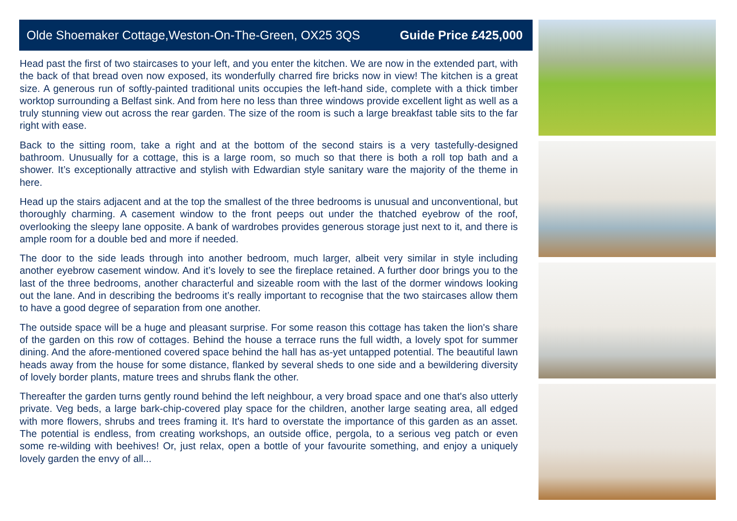Olde Shoemaker Cottage,Weston-On-The-Green, OX25 3QS Guide Price £425,000
Head past the first of two staircases to your left, and you enter the kitchen. We are now in the extended part, with the back of that bread oven now exposed, its wonderfully charred fire bricks now in view! The kitchen is a great size. A generous run of softly-painted traditional units occupies the left-hand side, complete with a thick timber worktop surrounding a Belfast sink. And from here no less than three windows provide excellent light as well as a truly stunning view out across the rear garden. The size of the room is such a large breakfast table sits to the far right with ease.
Back to the sitting room, take a right and at the bottom of the second stairs is a very tastefully-designed bathroom. Unusually for a cottage, this is a large room, so much so that there is both a roll top bath and a shower. It’s exceptionally attractive and stylish with Edwardian style sanitary ware the majority of the theme in here.
Head up the stairs adjacent and at the top the smallest of the three bedrooms is unusual and unconventional, but thoroughly charming. A casement window to the front peeps out under the thatched eyebrow of the roof, overlooking the sleepy lane opposite. A bank of wardrobes provides generous storage just next to it, and there is ample room for a double bed and more if needed.
The door to the side leads through into another bedroom, much larger, albeit very similar in style including another eyebrow casement window. And it’s lovely to see the fireplace retained. A further door brings you to the last of the three bedrooms, another characterful and sizeable room with the last of the dormer windows looking out the lane. And in describing the bedrooms it’s really important to recognise that the two staircases allow them to have a good degree of separation from one another.
The outside space will be a huge and pleasant surprise. For some reason this cottage has taken the lion's share of the garden on this row of cottages. Behind the house a terrace runs the full width, a lovely spot for summer dining. And the afore-mentioned covered space behind the hall has as-yet untapped potential. The beautiful lawn heads away from the house for some distance, flanked by several sheds to one side and a bewildering diversity of lovely border plants, mature trees and shrubs flank the other.
Thereafter the garden turns gently round behind the left neighbour, a very broad space and one that's also utterly private. Veg beds, a large bark-chip-covered play space for the children, another large seating area, all edged with more flowers, shrubs and trees framing it. It's hard to overstate the importance of this garden as an asset. The potential is endless, from creating workshops, an outside office, pergola, to a serious veg patch or even some re-wilding with beehives! Or, just relax, open a bottle of your favourite something, and enjoy a uniquely lovely garden the envy of all...